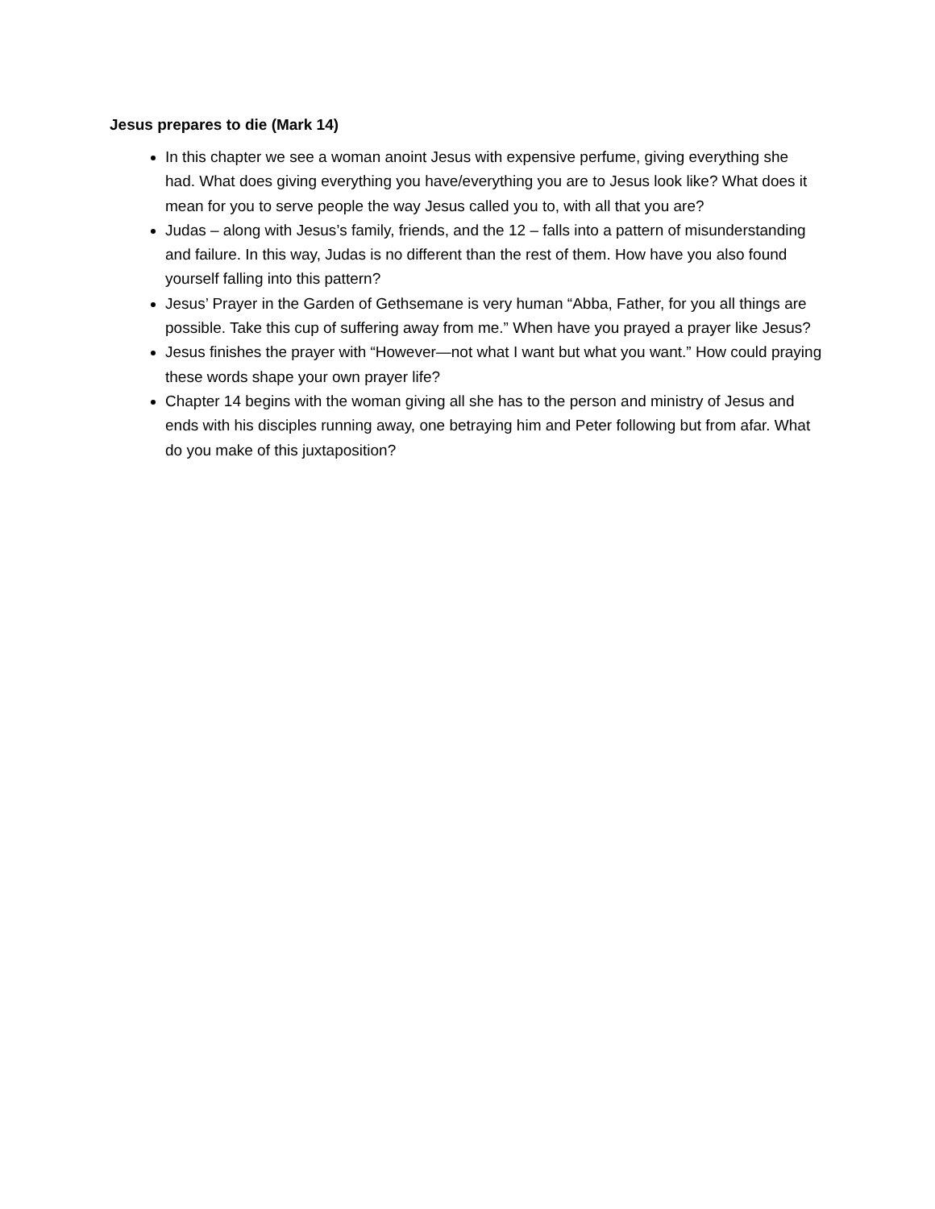Jesus prepares to die (Mark 14)
In this chapter we see a woman anoint Jesus with expensive perfume, giving everything she had. What does giving everything you have/everything you are to Jesus look like? What does it mean for you to serve people the way Jesus called you to, with all that you are?
Judas – along with Jesus’s family, friends, and the 12 – falls into a pattern of misunderstanding and failure. In this way, Judas is no different than the rest of them. How have you also found yourself falling into this pattern?
Jesus’ Prayer in the Garden of Gethsemane is very human “Abba, Father, for you all things are possible. Take this cup of suffering away from me.” When have you prayed a prayer like Jesus?
Jesus finishes the prayer with “However—not what I want but what you want.” How could praying these words shape your own prayer life?
Chapter 14 begins with the woman giving all she has to the person and ministry of Jesus and ends with his disciples running away, one betraying him and Peter following but from afar. What do you make of this juxtaposition?